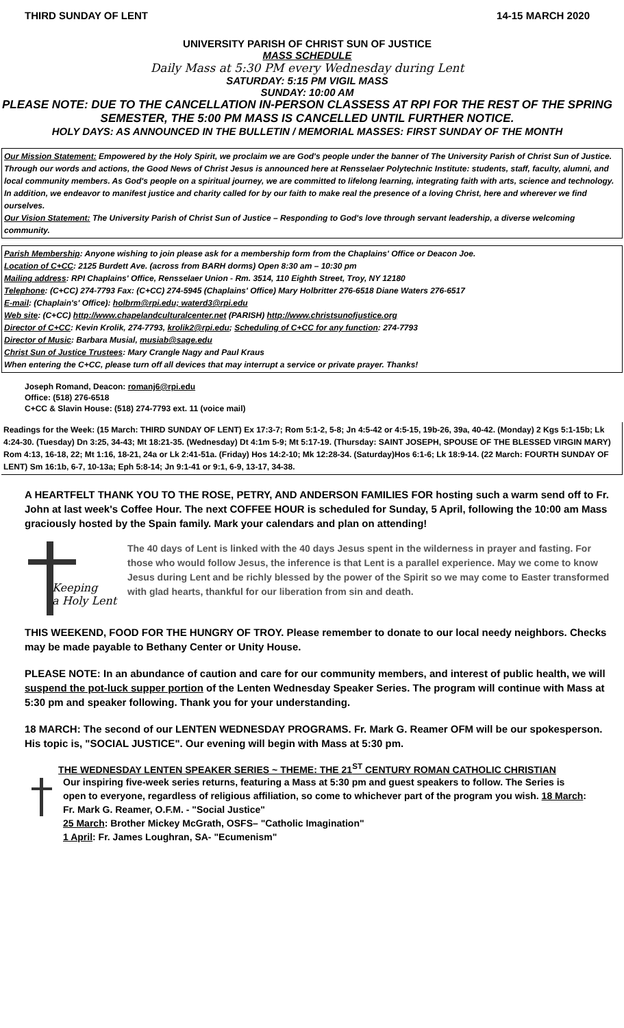THIRD SUNDAY OF LENT 14-15 MARCH 2020
UNIVERSITY PARISH OF CHRIST SUN OF JUSTICE
MASS SCHEDULE
Daily Mass at 5:30 PM every Wednesday during Lent
SATURDAY: 5:15 PM VIGIL MASS
SUNDAY: 10:00 AM
PLEASE NOTE: DUE TO THE CANCELLATION IN-PERSON CLASSESS AT RPI FOR THE REST OF THE SPRING SEMESTER, THE 5:00 PM MASS IS CANCELLED UNTIL FURTHER NOTICE.
HOLY DAYS: AS ANNOUNCED IN THE BULLETIN / MEMORIAL MASSES: FIRST SUNDAY OF THE MONTH
Our Mission Statement: Empowered by the Holy Spirit, we proclaim we are God's people under the banner of The University Parish of Christ Sun of Justice. Through our words and actions, the Good News of Christ Jesus is announced here at Rensselaer Polytechnic Institute: students, staff, faculty, alumni, and local community members. As God's people on a spiritual journey, we are committed to lifelong learning, integrating faith with arts, science and technology. In addition, we endeavor to manifest justice and charity called for by our faith to make real the presence of a loving Christ, here and wherever we find ourselves.
Our Vision Statement: The University Parish of Christ Sun of Justice – Responding to God's love through servant leadership, a diverse welcoming community.
Parish Membership: Anyone wishing to join please ask for a membership form from the Chaplains' Office or Deacon Joe.
Location of C+CC: 2125 Burdett Ave. (across from BARH dorms) Open 8:30 am – 10:30 pm
Mailing address: RPI Chaplains' Office, Rensselaer Union - Rm. 3514, 110 Eighth Street, Troy, NY 12180
Telephone: (C+CC) 274-7793 Fax: (C+CC) 274-5945 (Chaplains' Office) Mary Holbritter 276-6518 Diane Waters 276-6517
E-mail: (Chaplain's' Office): holbrm@rpi.edu; waterd3@rpi.edu
Web site: (C+CC) http://www.chapelandculturalcenter.net (PARISH) http://www.christsunofjustice.org
Director of C+CC: Kevin Krolik, 274-7793, krolik2@rpi.edu; Scheduling of C+CC for any function: 274-7793
Director of Music: Barbara Musial, musiab@sage.edu
Christ Sun of Justice Trustees: Mary Crangle Nagy and Paul Kraus
When entering the C+CC, please turn off all devices that may interrupt a service or private prayer. Thanks!
Joseph Romand, Deacon: romanj6@rpi.edu
Office: (518) 276-6518
C+CC & Slavin House: (518) 274-7793 ext. 11 (voice mail)
Readings for the Week: (15 March: THIRD SUNDAY OF LENT) Ex 17:3-7; Rom 5:1-2, 5-8; Jn 4:5-42 or 4:5-15, 19b-26, 39a, 40-42. (Monday) 2 Kgs 5:1-15b; Lk 4:24-30. (Tuesday) Dn 3:25, 34-43; Mt 18:21-35. (Wednesday) Dt 4:1m 5-9; Mt 5:17-19. (Thursday: SAINT JOSEPH, SPOUSE OF THE BLESSED VIRGIN MARY) Rom 4:13, 16-18, 22; Mt 1:16, 18-21, 24a or Lk 2:41-51a. (Friday) Hos 14:2-10; Mk 12:28-34. (Saturday)Hos 6:1-6; Lk 18:9-14. (22 March: FOURTH SUNDAY OF LENT) Sm 16:1b, 6-7, 10-13a; Eph 5:8-14; Jn 9:1-41 or 9:1, 6-9, 13-17, 34-38.
A HEARTFELT THANK YOU TO THE ROSE, PETRY, AND ANDERSON FAMILIES FOR hosting such a warm send off to Fr. John at last week's Coffee Hour. The next COFFEE HOUR is scheduled for Sunday, 5 April, following the 10:00 am Mass graciously hosted by the Spain family. Mark your calendars and plan on attending!
Keeping
a Holy Lent
The 40 days of Lent is linked with the 40 days Jesus spent in the wilderness in prayer and fasting. For those who would follow Jesus, the inference is that Lent is a parallel experience. May we come to know Jesus during Lent and be richly blessed by the power of the Spirit so we may come to Easter transformed with glad hearts, thankful for our liberation from sin and death.
THIS WEEKEND, FOOD FOR THE HUNGRY OF TROY. Please remember to donate to our local needy neighbors. Checks may be made payable to Bethany Center or Unity House.
PLEASE NOTE: In an abundance of caution and care for our community members, and interest of public health, we will suspend the pot-luck supper portion of the Lenten Wednesday Speaker Series. The program will continue with Mass at 5:30 pm and speaker following. Thank you for your understanding.
18 MARCH: The second of our LENTEN WEDNESDAY PROGRAMS. Fr. Mark G. Reamer OFM will be our spokesperson. His topic is, "SOCIAL JUSTICE". Our evening will begin with Mass at 5:30 pm.
THE WEDNESDAY LENTEN SPEAKER SERIES ~ THEME: THE 21<sup>ST</sup> CENTURY ROMAN CATHOLIC CHRISTIAN
Our inspiring five-week series returns, featuring a Mass at 5:30 pm and guest speakers to follow. The Series is open to everyone, regardless of religious affiliation, so come to whichever part of the program you wish. 18 March: Fr. Mark G. Reamer, O.F.M. - "Social Justice"
25 March: Brother Mickey McGrath, OSFS– "Catholic Imagination"
1 April: Fr. James Loughran, SA- "Ecumenism"